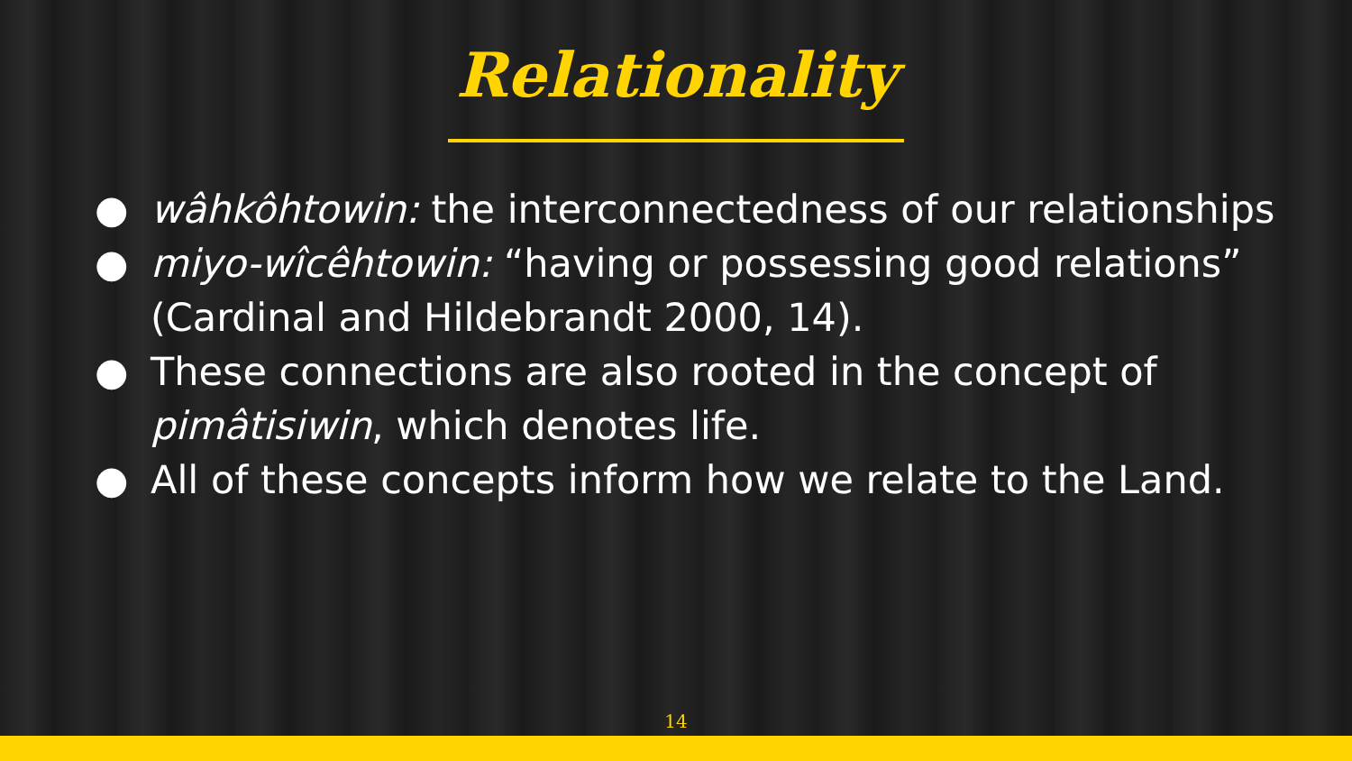Relationality
● wâhkôhtowin: the interconnectedness of our relationships
● miyo-wîcêhtowin: “having or possessing good relations” (Cardinal and Hildebrandt 2000, 14).
● These connections are also rooted in the concept of pimâtisiwin, which denotes life.
● All of these concepts inform how we relate to the Land.
14